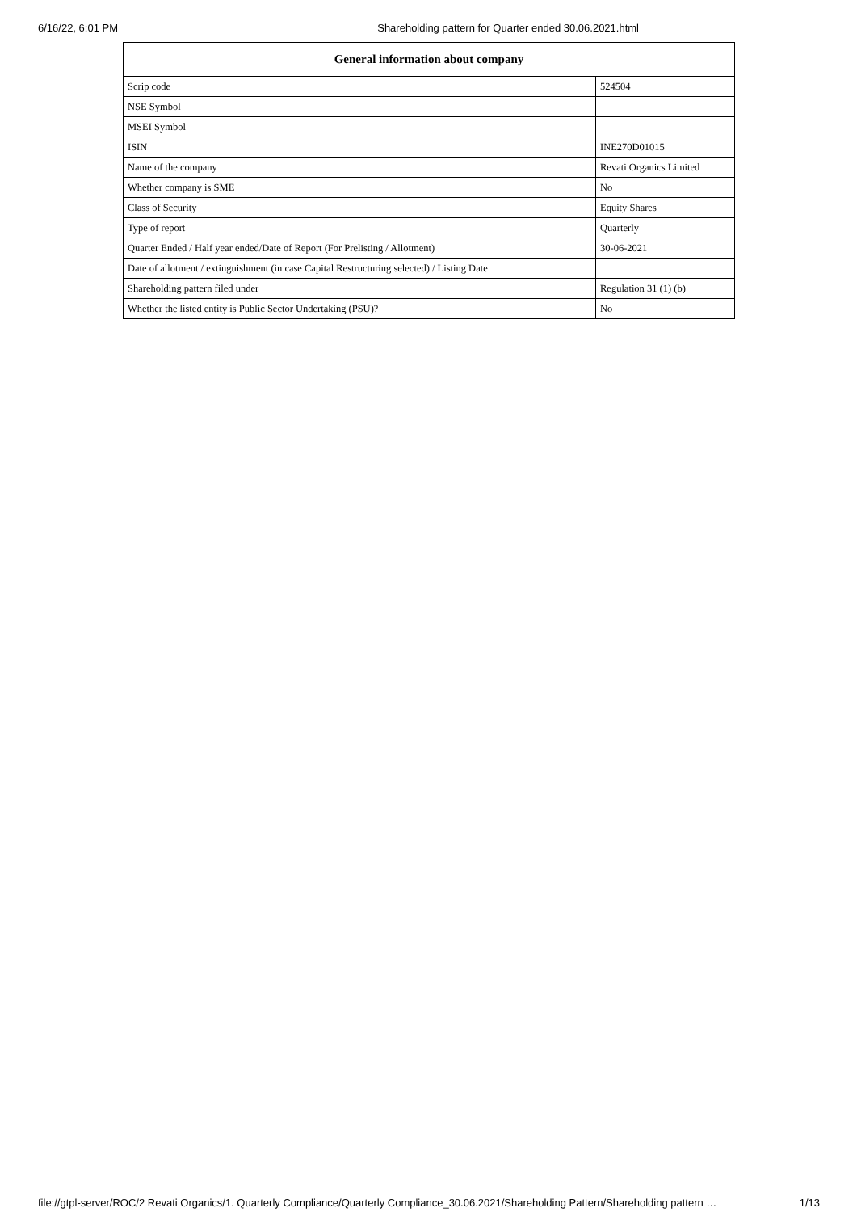6/16/22, 6:01 PM Shareholding pattern for Quarter ended 30.06.2021.html
| General information about company | |
| --- | --- |
| Scrip code | 524504 |
| NSE Symbol | |
| MSEI Symbol | |
| ISIN | INE270D01015 |
| Name of the company | Revati Organics Limited |
| Whether company is SME | No |
| Class of Security | Equity Shares |
| Type of report | Quarterly |
| Quarter Ended / Half year ended/Date of Report (For Prelisting / Allotment) | 30-06-2021 |
| Date of allotment / extinguishment (in case Capital Restructuring selected) / Listing Date | |
| Shareholding pattern filed under | Regulation 31 (1) (b) |
| Whether the listed entity is Public Sector Undertaking (PSU)? | No |
file://gtpl-server/ROC/2 Revati Organics/1. Quarterly Compliance/Quarterly Compliance_30.06.2021/Shareholding Pattern/Shareholding pattern … 1/13